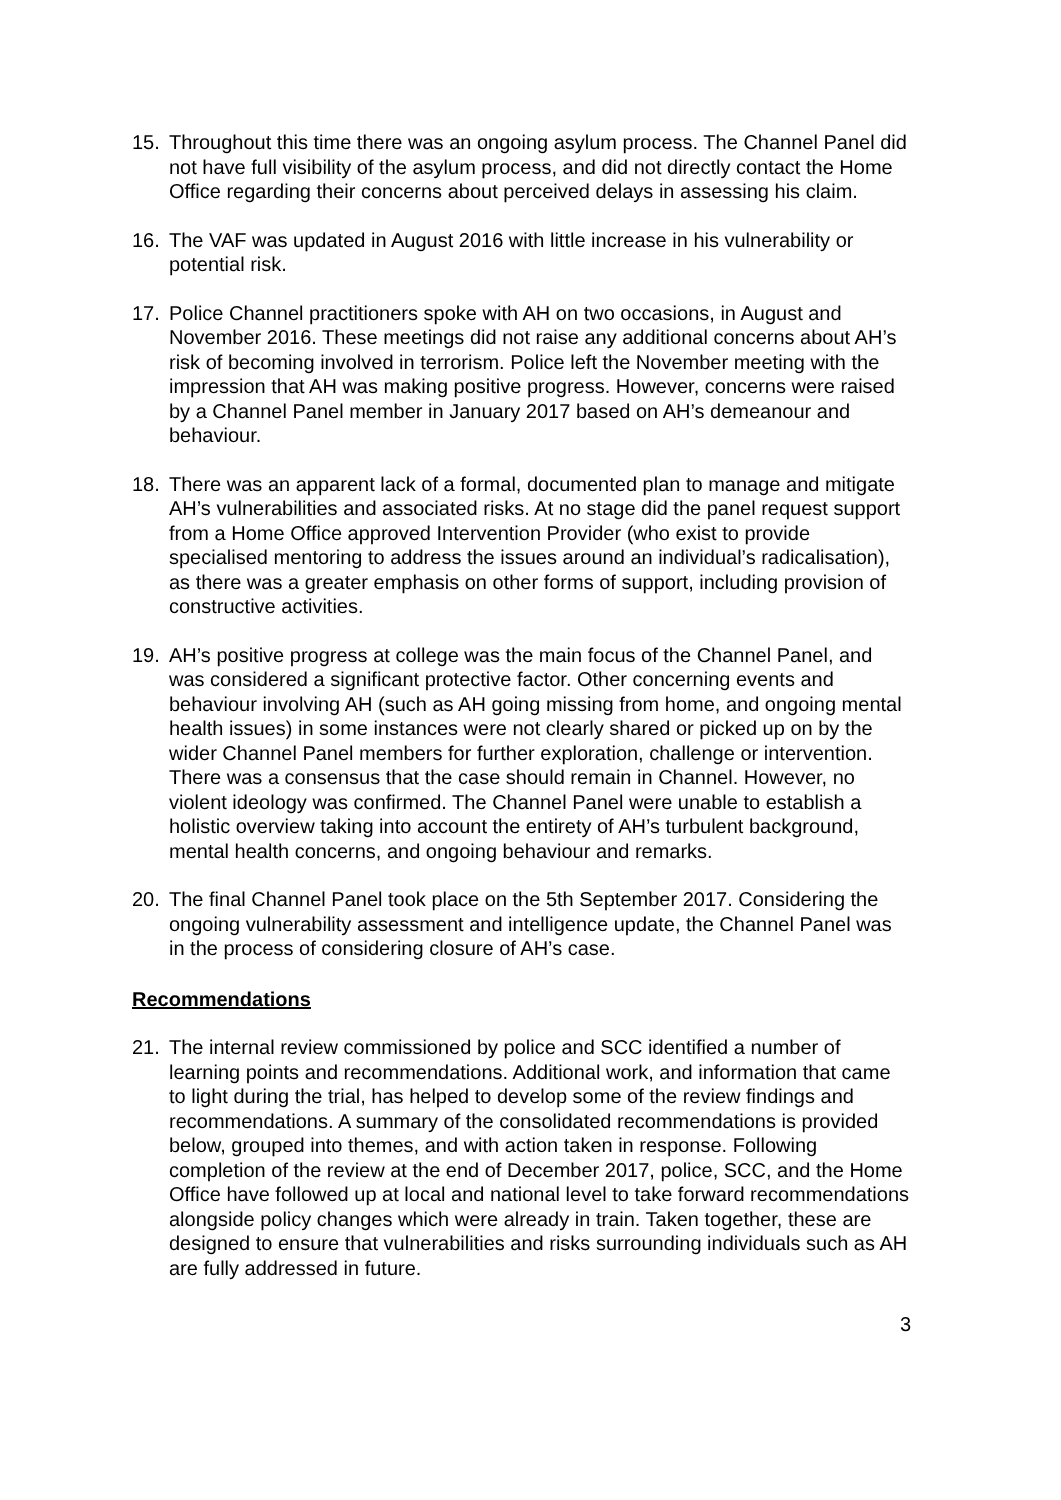15. Throughout this time there was an ongoing asylum process. The Channel Panel did not have full visibility of the asylum process, and did not directly contact the Home Office regarding their concerns about perceived delays in assessing his claim.
16. The VAF was updated in August 2016 with little increase in his vulnerability or potential risk.
17. Police Channel practitioners spoke with AH on two occasions, in August and November 2016. These meetings did not raise any additional concerns about AH’s risk of becoming involved in terrorism. Police left the November meeting with the impression that AH was making positive progress. However, concerns were raised by a Channel Panel member in January 2017 based on AH’s demeanour and behaviour.
18. There was an apparent lack of a formal, documented plan to manage and mitigate AH’s vulnerabilities and associated risks. At no stage did the panel request support from a Home Office approved Intervention Provider (who exist to provide specialised mentoring to address the issues around an individual’s radicalisation), as there was a greater emphasis on other forms of support, including provision of constructive activities.
19. AH’s positive progress at college was the main focus of the Channel Panel, and was considered a significant protective factor. Other concerning events and behaviour involving AH (such as AH going missing from home, and ongoing mental health issues) in some instances were not clearly shared or picked up on by the wider Channel Panel members for further exploration, challenge or intervention. There was a consensus that the case should remain in Channel. However, no violent ideology was confirmed. The Channel Panel were unable to establish a holistic overview taking into account the entirety of AH’s turbulent background, mental health concerns, and ongoing behaviour and remarks.
20. The final Channel Panel took place on the 5th September 2017. Considering the ongoing vulnerability assessment and intelligence update, the Channel Panel was in the process of considering closure of AH’s case.
Recommendations
21. The internal review commissioned by police and SCC identified a number of learning points and recommendations. Additional work, and information that came to light during the trial, has helped to develop some of the review findings and recommendations. A summary of the consolidated recommendations is provided below, grouped into themes, and with action taken in response. Following completion of the review at the end of December 2017, police, SCC, and the Home Office have followed up at local and national level to take forward recommendations alongside policy changes which were already in train. Taken together, these are designed to ensure that vulnerabilities and risks surrounding individuals such as AH are fully addressed in future.
3